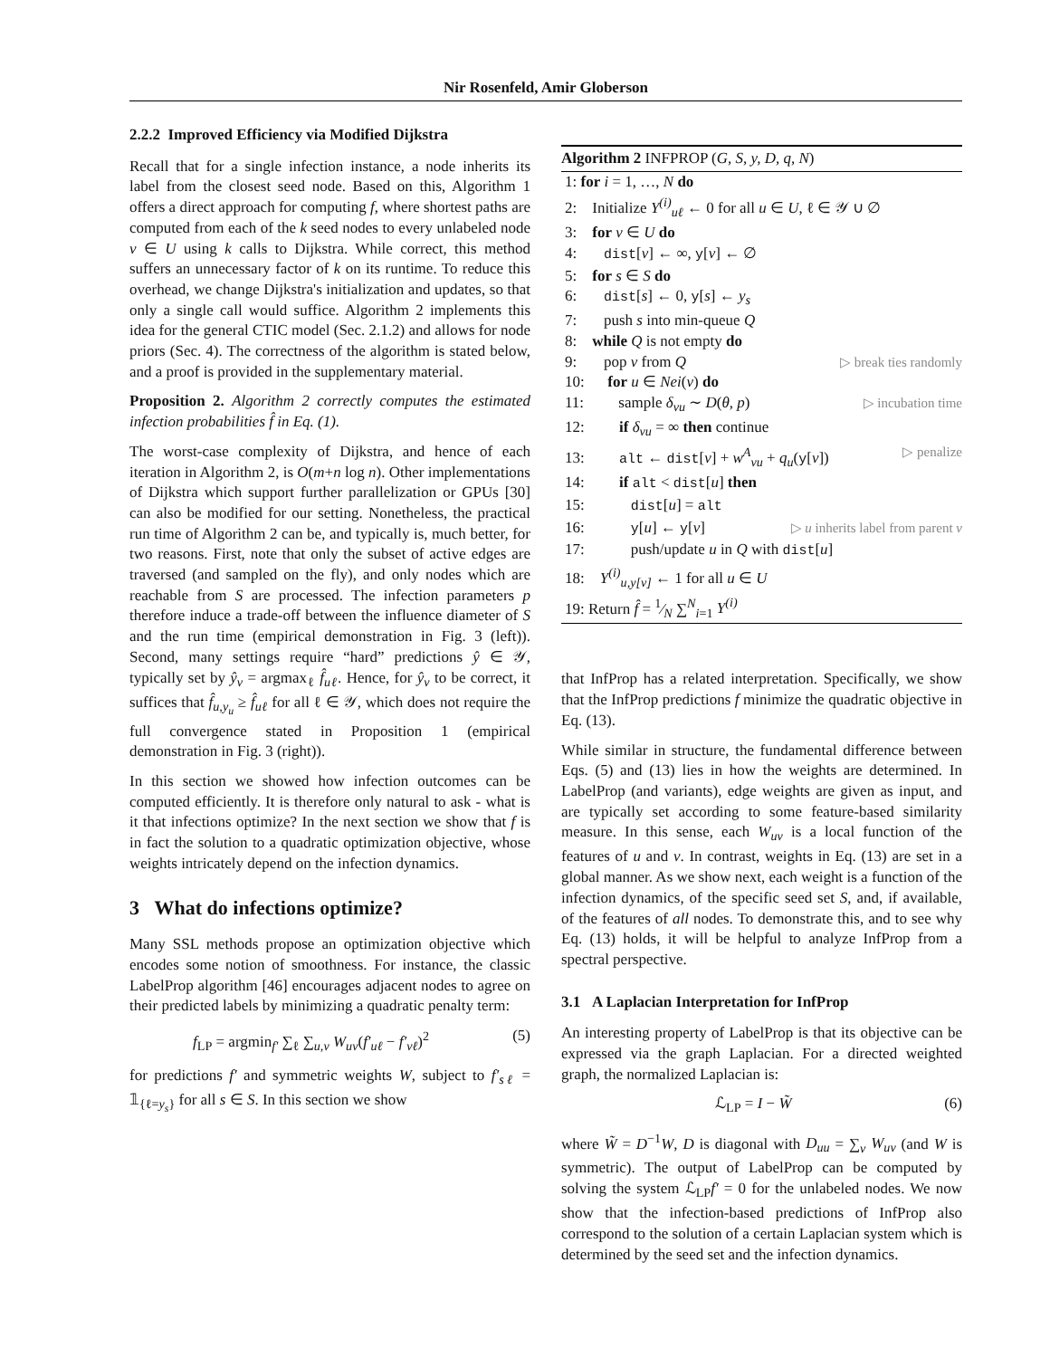Nir Rosenfeld, Amir Globerson
2.2.2 Improved Efficiency via Modified Dijkstra
Recall that for a single infection instance, a node inherits its label from the closest seed node. Based on this, Algorithm 1 offers a direct approach for computing f, where shortest paths are computed from each of the k seed nodes to every unlabeled node v ∈ U using k calls to Dijkstra. While correct, this method suffers an unnecessary factor of k on its runtime. To reduce this overhead, we change Dijkstra's initialization and updates, so that only a single call would suffice. Algorithm 2 implements this idea for the general CTIC model (Sec. 2.1.2) and allows for node priors (Sec. 4). The correctness of the algorithm is stated below, and a proof is provided in the supplementary material.
Proposition 2. Algorithm 2 correctly computes the estimated infection probabilities f̂ in Eq. (1).
The worst-case complexity of Dijkstra, and hence of each iteration in Algorithm 2, is O(m+n log n). Other implementations of Dijkstra which support further parallelization or GPUs [30] can also be modified for our setting. Nonetheless, the practical run time of Algorithm 2 can be, and typically is, much better, for two reasons. First, note that only the subset of active edges are traversed (and sampled on the fly), and only nodes which are reachable from S are processed. The infection parameters p therefore induce a trade-off between the influence diameter of S and the run time (empirical demonstration in Fig. 3 (left)). Second, many settings require “hard” predictions ŷ ∈ 𝒴, typically set by ŷ<sub>v</sub> = argmax<sub>ℓ</sub> f̂<sub>uℓ</sub>. Hence, for ŷ<sub>v</sub> to be correct, it suffices that f̂<sub>u,y<sub>u</sub></sub> ≥ f̂<sub>uℓ</sub> for all ℓ ∈ 𝒴, which does not require the full convergence stated in Proposition 1 (empirical demonstration in Fig. 3 (right)).
In this section we showed how infection outcomes can be computed efficiently. It is therefore only natural to ask - what is it that infections optimize? In the next section we show that f is in fact the solution to a quadratic optimization objective, whose weights intricately depend on the infection dynamics.
3 What do infections optimize?
Many SSL methods propose an optimization objective which encodes some notion of smoothness. For instance, the classic LabelProp algorithm [46] encourages adjacent nodes to agree on their predicted labels by minimizing a quadratic penalty term:
f<sub>LP</sub> = argmin<sub>f′</sub> ∑<sub>ℓ</sub> ∑<sub>u,v</sub> W<sub>uv</sub>(f′<sub>uℓ</sub> − f′<sub>vℓ</sub>)<sup>2</sup> (5)
for predictions f′ and symmetric weights W, subject to f′<sub>sℓ</sub> = 𝟙<sub>{ℓ=y<sub>s</sub>}</sub> for all s ∈ S. In this section we show
Algorithm 2 INFPROP (G, S, y, D, q, N)
1: for i = 1, …, N do
2: Initialize Y<sup>(i)</sup><sub>uℓ</sub> ← 0 for all u ∈ U, ℓ ∈ 𝒴 ∪ ∅
3: for v ∈ U do
4: dist[v] ← ∞, y[v] ← ∅
5: for s ∈ S do
6: dist[s] ← 0, y[s] ← y<sub>s</sub>
7: push s into min-queue Q
8: while Q is not empty do
9: pop v from Q ▷ break ties randomly
10: for u ∈ Nei(v) do
11: sample δ<sub>vu</sub> ∼ D(θ, p) ▷ incubation time
12: if δ<sub>vu</sub> = ∞ then continue
13: alt ← dist[v] + w<sup>A</sup><sub>vu</sub> + q<sub>u</sub>(y[v]) ▷ penalize
14: if alt < dist[u] then
15: dist[u] = alt
16: y[u] ← y[v] ▷ u inherits label from parent v
17: push/update u in Q with dist[u]
18: Y<sup>(i)</sup><sub>u,y[v]</sub> ← 1 for all u ∈ U
19: Return f̂ = 1⁄N ∑<sup>N</sup><sub>i=1</sub> Y<sup>(i)</sup>
that InfProp has a related interpretation. Specifically, we show that the InfProp predictions f minimize the quadratic objective in Eq. (13).
While similar in structure, the fundamental difference between Eqs. (5) and (13) lies in how the weights are determined. In LabelProp (and variants), edge weights are given as input, and are typically set according to some feature-based similarity measure. In this sense, each W<sub>uv</sub> is a local function of the features of u and v. In contrast, weights in Eq. (13) are set in a global manner. As we show next, each weight is a function of the infection dynamics, of the specific seed set S, and, if available, of the features of all nodes. To demonstrate this, and to see why Eq. (13) holds, it will be helpful to analyze InfProp from a spectral perspective.
3.1 A Laplacian Interpretation for InfProp
An interesting property of LabelProp is that its objective can be expressed via the graph Laplacian. For a directed weighted graph, the normalized Laplacian is:
ℒ<sub>LP</sub> = I − W̃ (6)
where W̃ = D<sup>−1</sup>W, D is diagonal with D<sub>uu</sub> = ∑<sub>v</sub> W<sub>uv</sub> (and W is symmetric). The output of LabelProp can be computed by solving the system ℒ<sub>LP</sub>f′ = 0 for the unlabeled nodes. We now show that the infection-based predictions of InfProp also correspond to the solution of a certain Laplacian system which is determined by the seed set and the infection dynamics.